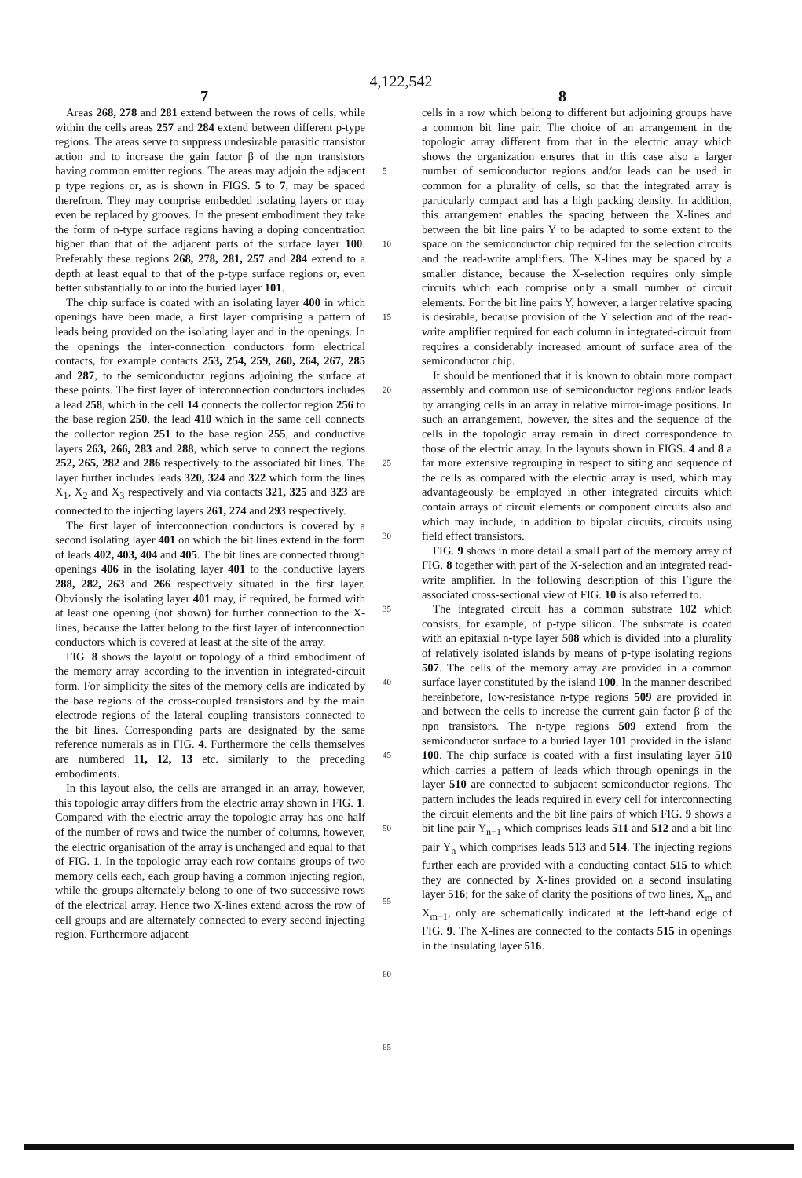4,122,542
7 8
Areas 268, 278 and 281 extend between the rows of cells, while within the cells areas 257 and 284 extend between different p-type regions. The areas serve to suppress undesirable parasitic transistor action and to increase the gain factor β of the npn transistors having common emitter regions. The areas may adjoin the adjacent p type regions or, as is shown in FIGS. 5 to 7, may be spaced therefrom. They may comprise embedded isolating layers or may even be replaced by grooves. In the present embodiment they take the form of n-type surface regions having a doping concentration higher than that of the adjacent parts of the surface layer 100. Preferably these regions 268, 278, 281, 257 and 284 extend to a depth at least equal to that of the p-type surface regions or, even better substantially to or into the buried layer 101.
The chip surface is coated with an isolating layer 400 in which openings have been made, a first layer comprising a pattern of leads being provided on the isolating layer and in the openings. In the openings the inter-connection conductors form electrical contacts, for example contacts 253, 254, 259, 260, 264, 267, 285 and 287, to the semiconductor regions adjoining the surface at these points. The first layer of interconnection conductors includes a lead 258, which in the cell 14 connects the collector region 256 to the base region 250, the lead 410 which in the same cell connects the collector region 251 to the base region 255, and conductive layers 263, 266, 283 and 288, which serve to connect the regions 252, 265, 282 and 286 respectively to the associated bit lines. The layer further includes leads 320, 324 and 322 which form the lines X<sub>1</sub>, X<sub>2</sub> and X<sub>3</sub> respectively and via contacts 321, 325 and 323 are connected to the injecting layers 261, 274 and 293 respectively.
The first layer of interconnection conductors is covered by a second isolating layer 401 on which the bit lines extend in the form of leads 402, 403, 404 and 405. The bit lines are connected through openings 406 in the isolating layer 401 to the conductive layers 288, 282, 263 and 266 respectively situated in the first layer. Obviously the isolating layer 401 may, if required, be formed with at least one opening (not shown) for further connection to the X-lines, because the latter belong to the first layer of interconnection conductors which is covered at least at the site of the array.
FIG. 8 shows the layout or topology of a third embodiment of the memory array according to the invention in integrated-circuit form. For simplicity the sites of the memory cells are indicated by the base regions of the cross-coupled transistors and by the main electrode regions of the lateral coupling transistors connected to the bit lines. Corresponding parts are designated by the same reference numerals as in FIG. 4. Furthermore the cells themselves are numbered 11, 12, 13 etc. similarly to the preceding embodiments.
In this layout also, the cells are arranged in an array, however, this topologic array differs from the electric array shown in FIG. 1. Compared with the electric array the topologic array has one half of the number of rows and twice the number of columns, however, the electric organisation of the array is unchanged and equal to that of FIG. 1. In the topologic array each row contains groups of two memory cells each, each group having a common injecting region, while the groups alternately belong to one of two successive rows of the electrical array. Hence two X-lines extend across the row of cell groups and are alternately connected to every second injecting region. Furthermore adjacent
5
10
15
20
25
30
35
40
45
50
55
60
65
cells in a row which belong to different but adjoining groups have a common bit line pair. The choice of an arrangement in the topologic array different from that in the electric array which shows the organization ensures that in this case also a larger number of semiconductor regions and/or leads can be used in common for a plurality of cells, so that the integrated array is particularly compact and has a high packing density. In addition, this arrangement enables the spacing between the X-lines and between the bit line pairs Y to be adapted to some extent to the space on the semiconductor chip required for the selection circuits and the read-write amplifiers. The X-lines may be spaced by a smaller distance, because the X-selection requires only simple circuits which each comprise only a small number of circuit elements. For the bit line pairs Y, however, a larger relative spacing is desirable, because provision of the Y selection and of the read-write amplifier required for each column in integrated-circuit from requires a considerably increased amount of surface area of the semiconductor chip.
It should be mentioned that it is known to obtain more compact assembly and common use of semiconductor regions and/or leads by arranging cells in an array in relative mirror-image positions. In such an arrangement, however, the sites and the sequence of the cells in the topologic array remain in direct correspondence to those of the electric array. In the layouts shown in FIGS. 4 and 8 a far more extensive regrouping in respect to siting and sequence of the cells as compared with the electric array is used, which may advantageously be employed in other integrated circuits which contain arrays of circuit elements or component circuits also and which may include, in addition to bipolar circuits, circuits using field effect transistors.
FIG. 9 shows in more detail a small part of the memory array of FIG. 8 together with part of the X-selection and an integrated read-write amplifier. In the following description of this Figure the associated cross-sectional view of FIG. 10 is also referred to.
The integrated circuit has a common substrate 102 which consists, for example, of p-type silicon. The substrate is coated with an epitaxial n-type layer 508 which is divided into a plurality of relatively isolated islands by means of p-type isolating regions 507. The cells of the memory array are provided in a common surface layer constituted by the island 100. In the manner described hereinbefore, low-resistance n-type regions 509 are provided in and between the cells to increase the current gain factor β of the npn transistors. The n-type regions 509 extend from the semiconductor surface to a buried layer 101 provided in the island 100. The chip surface is coated with a first insulating layer 510 which carries a pattern of leads which through openings in the layer 510 are connected to subjacent semiconductor regions. The pattern includes the leads required in every cell for interconnecting the circuit elements and the bit line pairs of which FIG. 9 shows a bit line pair Y<sub>n−1</sub> which comprises leads 511 and 512 and a bit line pair Y<sub>n</sub> which comprises leads 513 and 514. The injecting regions further each are provided with a conducting contact 515 to which they are connected by X-lines provided on a second insulating layer 516; for the sake of clarity the positions of two lines, X<sub>m</sub> and X<sub>m−1</sub>, only are schematically indicated at the left-hand edge of FIG. 9. The X-lines are connected to the contacts 515 in openings in the insulating layer 516.